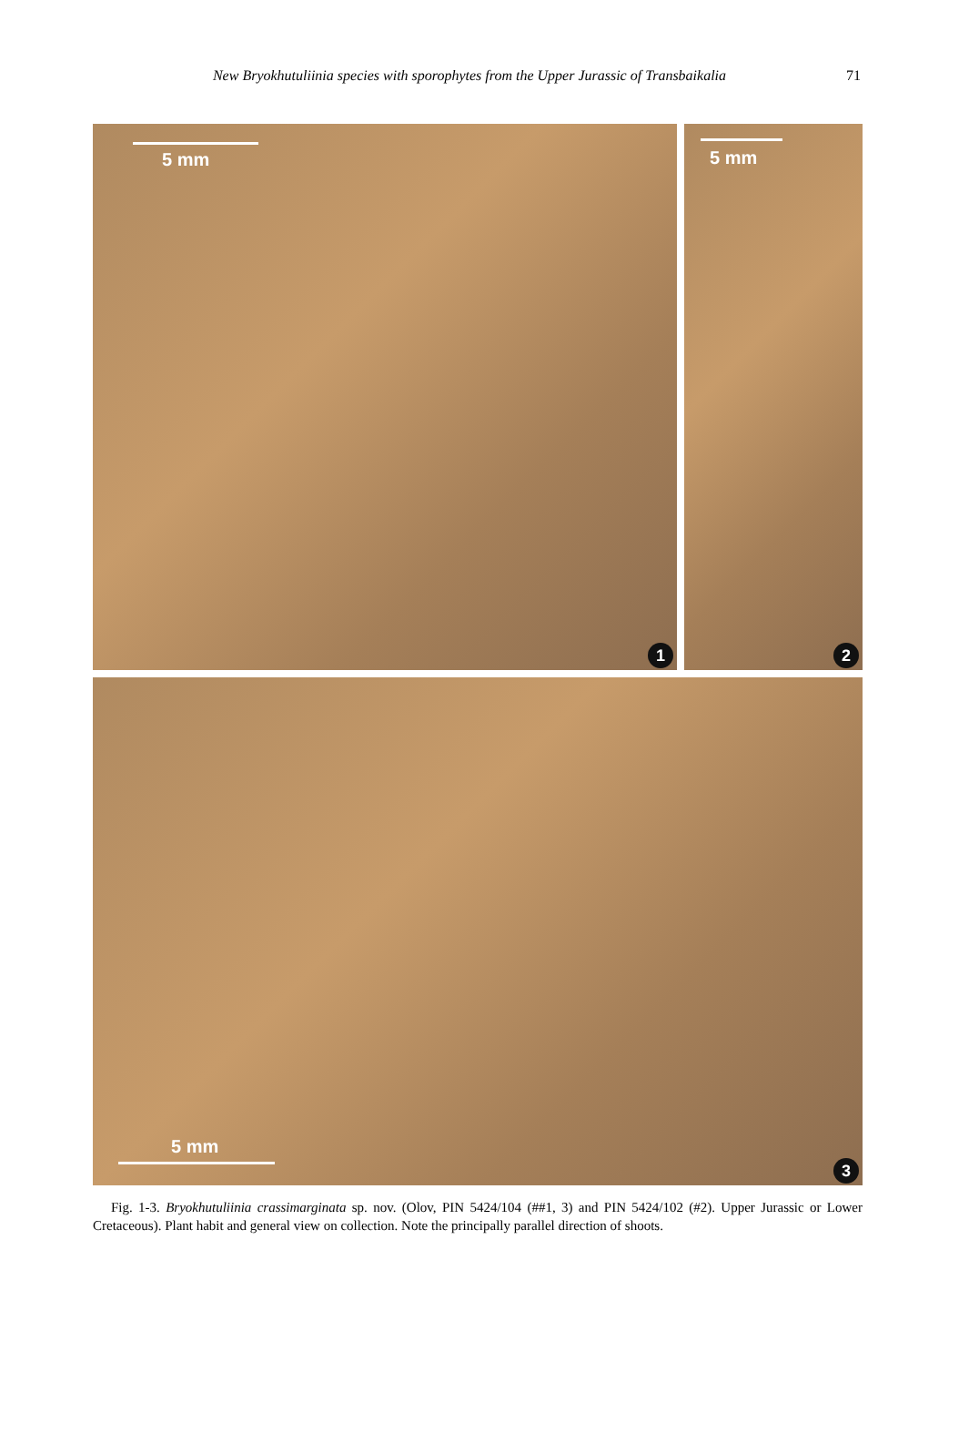New Bryokhutuliinia species with sporophytes from the Upper Jurassic of Transbaikalia 71
5 mm
1
5 mm
2
5 mm
3
Fig. 1-3. Bryokhutuliinia crassimarginata sp. nov. (Olov, PIN 5424/104 (##1, 3) and PIN 5424/102 (#2). Upper Jurassic or Lower Cretaceous). Plant habit and general view on collection. Note the principally parallel direction of shoots.